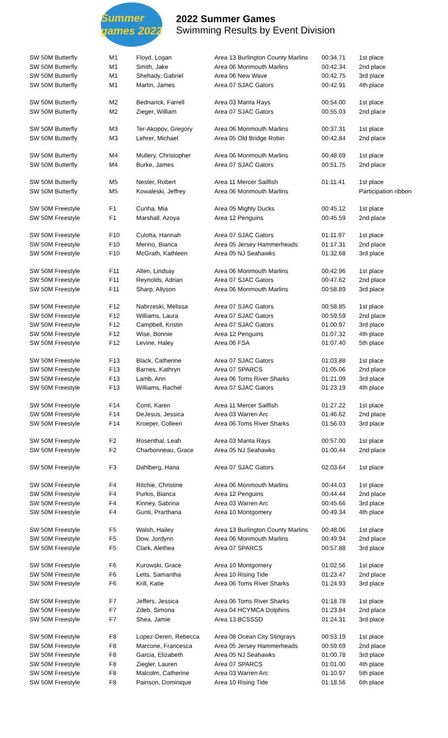Summer games 2022
2022 Summer Games
Swimming Results by Event Division
| SW 50M Butterfly | M1 | Floyd, Logan | Area 13 Burlington County Marlins | 00:34.71 | 1st place |
| SW 50M Butterfly | M1 | Smith, Jake | Area 06 Monmouth Marlins | 00:42.34 | 2nd place |
| SW 50M Butterfly | M1 | Shehady, Gabriel | Area 06 New Wave | 00:42.75 | 3rd place |
| SW 50M Butterfly | M1 | Martin, James | Area 07 SJAC Gators | 00:42.91 | 4th place |
| SW 50M Butterfly | M2 | Bednarick, Farrell | Area 03 Manta Rays | 00:54.00 | 1st place |
| SW 50M Butterfly | M2 | Zieger, William | Area 07 SJAC Gators | 00:55.03 | 2nd place |
| SW 50M Butterfly | M3 | Ter-Akopov, Gregory | Area 06 Monmouth Marlins | 00:37.31 | 1st place |
| SW 50M Butterfly | M3 | Lehrer, Michael | Area 05 Old Bridge Robin | 00:42.84 | 2nd place |
| SW 50M Butterfly | M4 | Mullery, Christopher | Area 06 Monmouth Marlins | 00:48.69 | 1st place |
| SW 50M Butterfly | M4 | Burke, James | Area 07 SJAC Gators | 00:51.75 | 2nd place |
| SW 50M Butterfly | M5 | Nester, Robert | Area 11 Mercer Sailfish | 01:11.41 | 1st place |
| SW 50M Butterfly | M5 | Kowaleski, Jeffrey | Area 06 Monmouth Marlins | | Participation ribbon |
| SW 50M Freestyle | F1 | Cunha, Mia | Area 05 Mighty Ducks | 00:45.12 | 1st place |
| SW 50M Freestyle | F1 | Marshall, Azoya | Area 12 Penguins | 00:45.59 | 2nd place |
| SW 50M Freestyle | F10 | Culotta, Hannah | Area 07 SJAC Gators | 01:11.97 | 1st place |
| SW 50M Freestyle | F10 | Merino, Bianca | Area 05 Jersey Hammerheads | 01:17.31 | 2nd place |
| SW 50M Freestyle | F10 | McGrath, Kathleen | Area 05 NJ Seahawks | 01:32.68 | 3rd place |
| SW 50M Freestyle | F11 | Allen, Lindsay | Area 06 Monmouth Marlins | 00:42.96 | 1st place |
| SW 50M Freestyle | F11 | Reynolds, Adrian | Area 07 SJAC Gators | 00:47.62 | 2nd place |
| SW 50M Freestyle | F11 | Sharp, Allyson | Area 06 Monmouth Marlins | 00:58.89 | 3rd place |
| SW 50M Freestyle | F12 | Nabrzeski, Melissa | Area 07 SJAC Gators | 00:58.85 | 1st place |
| SW 50M Freestyle | F12 | Williams, Laura | Area 07 SJAC Gators | 00:59.59 | 2nd place |
| SW 50M Freestyle | F12 | Campbell, Kristin | Area 07 SJAC Gators | 01:00.97 | 3rd place |
| SW 50M Freestyle | F12 | Wise, Bonnie | Area 12 Penguins | 01:07.32 | 4th place |
| SW 50M Freestyle | F12 | Levine, Haley | Area 06 FSA | 01:07.40 | 5th place |
| SW 50M Freestyle | F13 | Black, Catherine | Area 07 SJAC Gators | 01:03.88 | 1st place |
| SW 50M Freestyle | F13 | Barnes, Kathryn | Area 07 SPARCS | 01:05.06 | 2nd place |
| SW 50M Freestyle | F13 | Lamb, Ann | Area 06 Toms River Sharks | 01:21.09 | 3rd place |
| SW 50M Freestyle | F13 | Williams, Rachel | Area 07 SJAC Gators | 01:23.19 | 4th place |
| SW 50M Freestyle | F14 | Conti, Karen | Area 11 Mercer Sailfish | 01:27.22 | 1st place |
| SW 50M Freestyle | F14 | DeJesus, Jessica | Area 03 Warren Arc | 01:46.62 | 2nd place |
| SW 50M Freestyle | F14 | Kroeper, Colleen | Area 06 Toms River Sharks | 01:56.03 | 3rd place |
| SW 50M Freestyle | F2 | Rosenthal, Leah | Area 03 Manta Rays | 00:57.00 | 1st place |
| SW 50M Freestyle | F2 | Charbonneau, Grace | Area 05 NJ Seahawks | 01:00.44 | 2nd place |
| SW 50M Freestyle | F3 | Dahlberg, Hana | Area 07 SJAC Gators | 02:03.64 | 1st place |
| SW 50M Freestyle | F4 | Ritchie, Christine | Area 06 Monmouth Marlins | 00:44.03 | 1st place |
| SW 50M Freestyle | F4 | Purkis, Bianca | Area 12 Penguins | 00:44.44 | 2nd place |
| SW 50M Freestyle | F4 | Kinney, Sabrina | Area 03 Warren Arc | 00:45.66 | 3rd place |
| SW 50M Freestyle | F4 | Gunti, Prarthana | Area 10 Montgomery | 00:49.34 | 4th place |
| SW 50M Freestyle | F5 | Walsh, Hailey | Area 13 Burlington County Marlins | 00:48.06 | 1st place |
| SW 50M Freestyle | F5 | Dow, Jordynn | Area 06 Monmouth Marlins | 00:49.94 | 2nd place |
| SW 50M Freestyle | F5 | Clark, Alethea | Area 07 SPARCS | 00:57.88 | 3rd place |
| SW 50M Freestyle | F6 | Kurowski, Grace | Area 10 Montgomery | 01:02.56 | 1st place |
| SW 50M Freestyle | F6 | Letts, Samantha | Area 10 Rising Tide | 01:23.47 | 2nd place |
| SW 50M Freestyle | F6 | Krill, Katie | Area 06 Toms River Sharks | 01:24.93 | 3rd place |
| SW 50M Freestyle | F7 | Jeffers, Jessica | Area 06 Toms River Sharks | 01:18.78 | 1st place |
| SW 50M Freestyle | F7 | Zdeb, Simona | Area 04 HCYMCA Dolphins | 01:23.84 | 2nd place |
| SW 50M Freestyle | F7 | Shea, Jamie | Area 13 BCSSSD | 01:24.31 | 3rd place |
| SW 50M Freestyle | F8 | Lopez-Deren, Rebecca | Area 08 Ocean City Stingrays | 00:53.19 | 1st place |
| SW 50M Freestyle | F8 | Marcone, Francesca | Area 05 Jersey Hammerheads | 00:59.69 | 2nd place |
| SW 50M Freestyle | F8 | Garcia, Elizabeth | Area 05 NJ Seahawks | 01:00.78 | 3rd place |
| SW 50M Freestyle | F8 | Ziegler, Lauren | Area 07 SPARCS | 01:01.00 | 4th place |
| SW 50M Freestyle | F8 | Malcolm, Catherine | Area 03 Warren Arc | 01:10.97 | 5th place |
| SW 50M Freestyle | F8 | Painson, Dominique | Area 10 Rising Tide | 01:18.56 | 6th place |